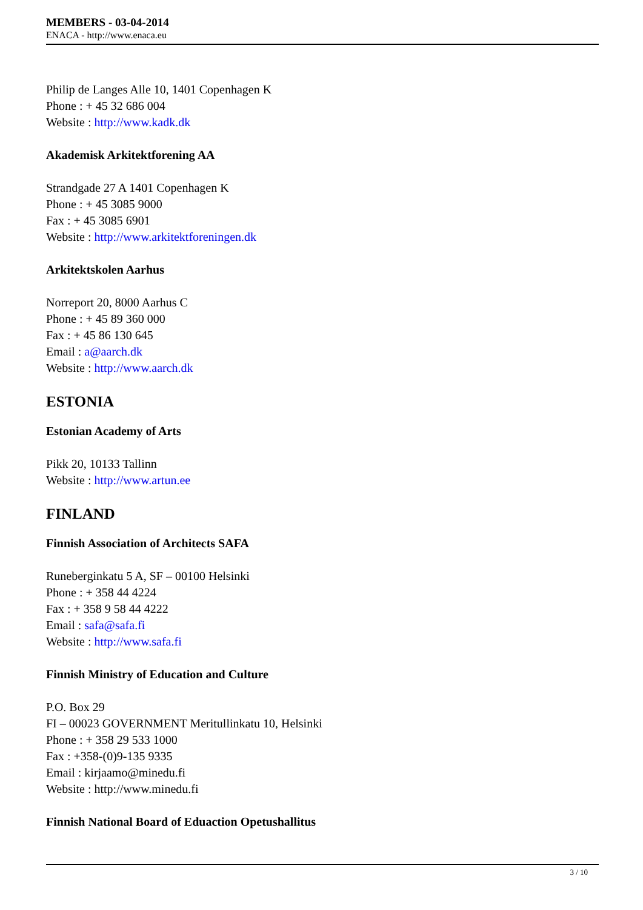MEMBERS - 03-04-2014
ENACA - http://www.enaca.eu
Philip de Langes Alle 10, 1401 Copenhagen K
Phone : + 45 32 686 004
Website : http://www.kadk.dk
Akademisk Arkitektforening AA
Strandgade 27 A 1401 Copenhagen K
Phone : + 45 3085 9000
Fax : + 45 3085 6901
Website : http://www.arkitektforeningen.dk
Arkitektskolen Aarhus
Norreport 20, 8000 Aarhus C
Phone : + 45 89 360 000
Fax : + 45 86 130 645
Email : a@aarch.dk
Website : http://www.aarch.dk
ESTONIA
Estonian Academy of Arts
Pikk 20, 10133 Tallinn
Website : http://www.artun.ee
FINLAND
Finnish Association of Architects SAFA
Runeberginkatu 5 A, SF – 00100 Helsinki
Phone : + 358 44 4224
Fax : + 358 9 58 44 4222
Email : safa@safa.fi
Website : http://www.safa.fi
Finnish Ministry of Education and Culture
P.O. Box 29
FI – 00023 GOVERNMENT Meritullinkatu 10, Helsinki
Phone : + 358 29 533 1000
Fax : +358-(0)9-135 9335
Email : kirjaamo@minedu.fi
Website : http://www.minedu.fi
Finnish National Board of Eduaction Opetushallitus
3 / 10